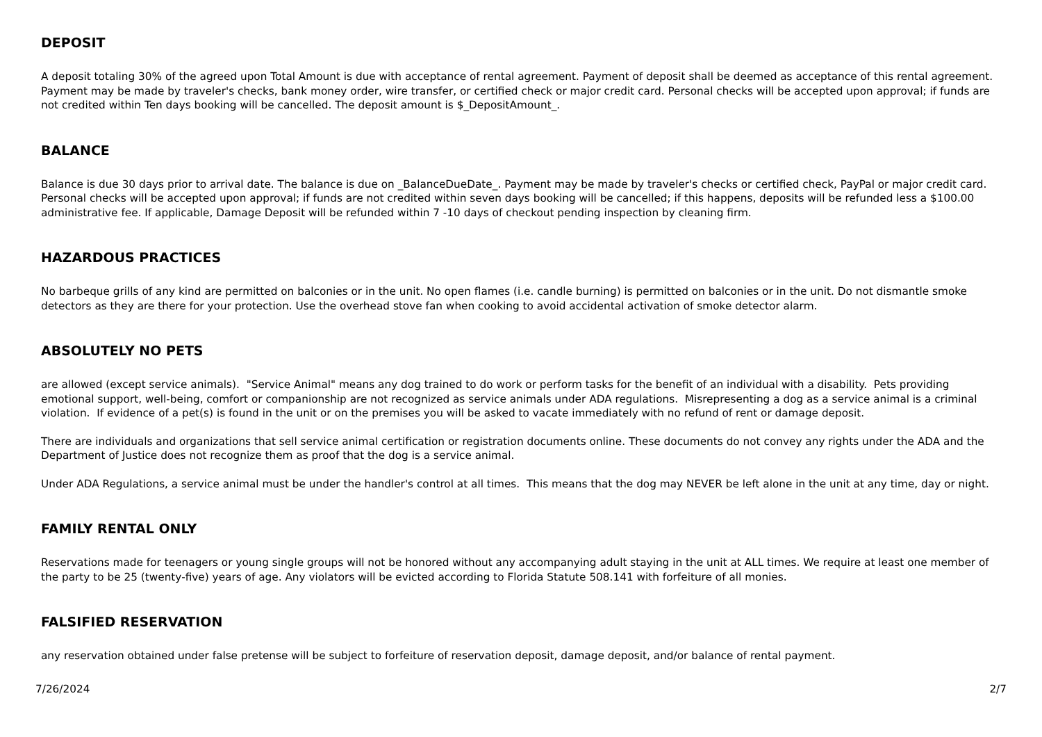DEPOSIT
A deposit totaling 30% of the agreed upon Total Amount is due with acceptance of rental agreement. Payment of deposit shall be deemed as acceptance of this rental agreement. Payment may be made by traveler's checks, bank money order, wire transfer, or certified check or major credit card. Personal checks will be accepted upon approval; if funds are not credited within Ten days booking will be cancelled. The deposit amount is $_DepositAmount_.
BALANCE
Balance is due 30 days prior to arrival date. The balance is due on _BalanceDueDate_. Payment may be made by traveler's checks or certified check, PayPal or major credit card. Personal checks will be accepted upon approval; if funds are not credited within seven days booking will be cancelled; if this happens, deposits will be refunded less a $100.00 administrative fee. If applicable, Damage Deposit will be refunded within 7 -10 days of checkout pending inspection by cleaning firm.
HAZARDOUS PRACTICES
No barbeque grills of any kind are permitted on balconies or in the unit. No open flames (i.e. candle burning) is permitted on balconies or in the unit. Do not dismantle smoke detectors as they are there for your protection. Use the overhead stove fan when cooking to avoid accidental activation of smoke detector alarm.
ABSOLUTELY NO PETS
are allowed (except service animals). "Service Animal" means any dog trained to do work or perform tasks for the benefit of an individual with a disability. Pets providing emotional support, well-being, comfort or companionship are not recognized as service animals under ADA regulations. Misrepresenting a dog as a service animal is a criminal violation. If evidence of a pet(s) is found in the unit or on the premises you will be asked to vacate immediately with no refund of rent or damage deposit.
There are individuals and organizations that sell service animal certification or registration documents online. These documents do not convey any rights under the ADA and the Department of Justice does not recognize them as proof that the dog is a service animal.
Under ADA Regulations, a service animal must be under the handler's control at all times. This means that the dog may NEVER be left alone in the unit at any time, day or night.
FAMILY RENTAL ONLY
Reservations made for teenagers or young single groups will not be honored without any accompanying adult staying in the unit at ALL times. We require at least one member of the party to be 25 (twenty-five) years of age. Any violators will be evicted according to Florida Statute 508.141 with forfeiture of all monies.
FALSIFIED RESERVATION
any reservation obtained under false pretense will be subject to forfeiture of reservation deposit, damage deposit, and/or balance of rental payment.
7/26/2024 2/7